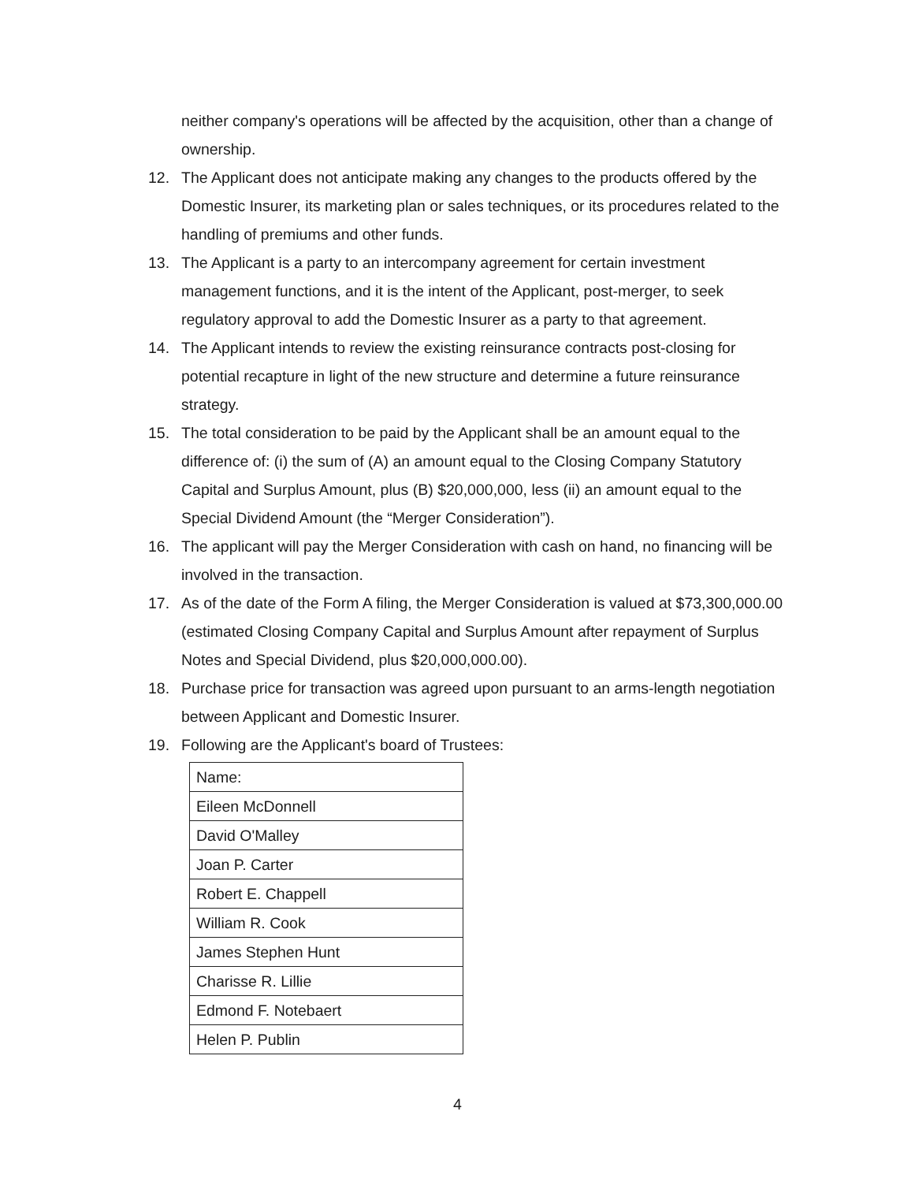neither company's operations will be affected by the acquisition, other than a change of ownership.
12. The Applicant does not anticipate making any changes to the products offered by the Domestic Insurer, its marketing plan or sales techniques, or its procedures related to the handling of premiums and other funds.
13. The Applicant is a party to an intercompany agreement for certain investment management functions, and it is the intent of the Applicant, post-merger, to seek regulatory approval to add the Domestic Insurer as a party to that agreement.
14. The Applicant intends to review the existing reinsurance contracts post-closing for potential recapture in light of the new structure and determine a future reinsurance strategy.
15. The total consideration to be paid by the Applicant shall be an amount equal to the difference of: (i) the sum of (A) an amount equal to the Closing Company Statutory Capital and Surplus Amount, plus (B) $20,000,000, less (ii) an amount equal to the Special Dividend Amount (the “Merger Consideration”).
16. The applicant will pay the Merger Consideration with cash on hand, no financing will be involved in the transaction.
17. As of the date of the Form A filing, the Merger Consideration is valued at $73,300,000.00 (estimated Closing Company Capital and Surplus Amount after repayment of Surplus Notes and Special Dividend, plus $20,000,000.00).
18. Purchase price for transaction was agreed upon pursuant to an arms-length negotiation between Applicant and Domestic Insurer.
19. Following are the Applicant's board of Trustees:
| Name: |
| Eileen McDonnell |
| David O'Malley |
| Joan P. Carter |
| Robert E. Chappell |
| William R. Cook |
| James Stephen Hunt |
| Charisse R. Lillie |
| Edmond F. Notebaert |
| Helen P. Publin |
4